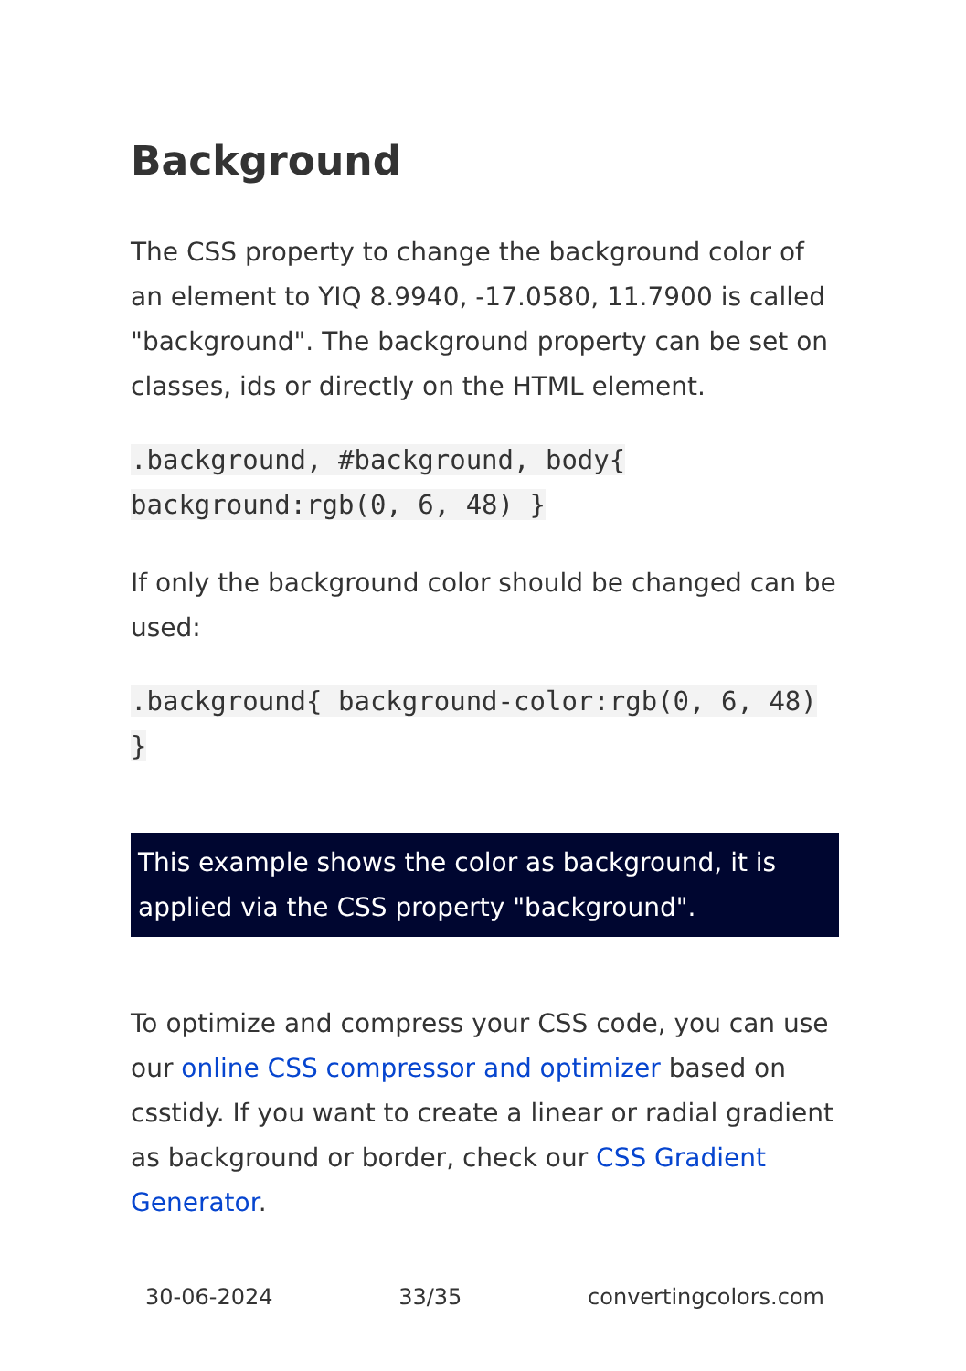Background
The CSS property to change the background color of an element to YIQ 8.9940, -17.0580, 11.7900 is called "background". The background property can be set on classes, ids or directly on the HTML element.
.background, #background, body{ background:rgb(0, 6, 48) }
If only the background color should be changed can be used:
.background{ background-color:rgb(0, 6, 48) }
This example shows the color as background, it is applied via the CSS property "background".
To optimize and compress your CSS code, you can use our online CSS compressor and optimizer based on csstidy. If you want to create a linear or radial gradient as background or border, check our CSS Gradient Generator.
30-06-2024 33/35 convertingcolors.com